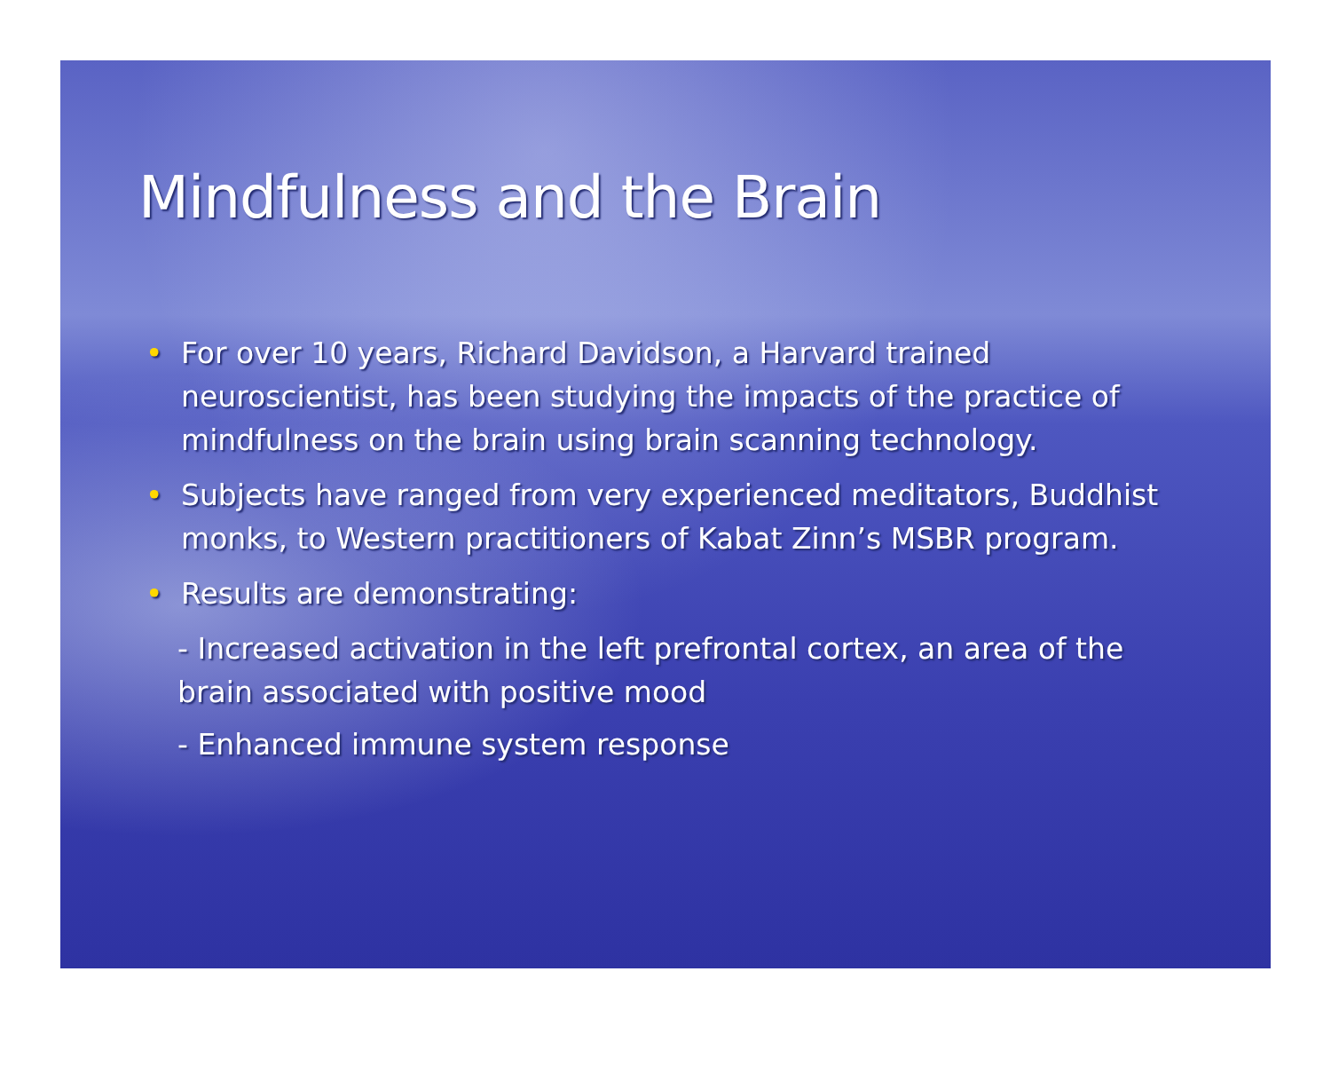Mindfulness and the Brain
• For over 10 years, Richard Davidson, a Harvard trained neuroscientist, has been studying the impacts of the practice of mindfulness on the brain using brain scanning technology.
• Subjects have ranged from very experienced meditators, Buddhist monks, to Western practitioners of Kabat Zinn’s MSBR program.
• Results are demonstrating:
- Increased activation in the left prefrontal cortex, an area of the brain associated with positive mood
- Enhanced immune system response